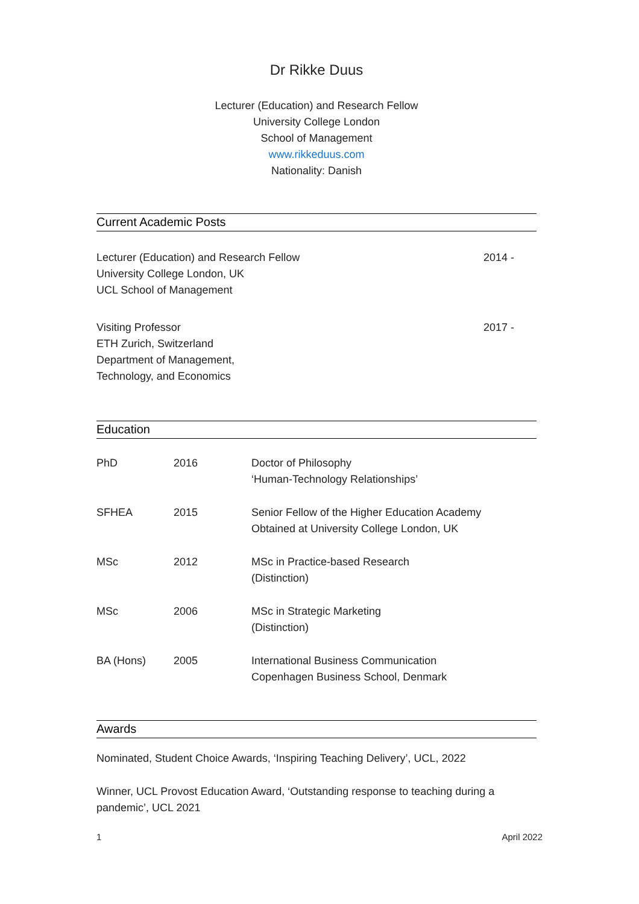Dr Rikke Duus
Lecturer (Education) and Research Fellow
University College London
School of Management
www.rikkeduus.com
Nationality: Danish
Current Academic Posts
Lecturer (Education) and Research Fellow
University College London, UK
UCL School of Management
2014 -
Visiting Professor
ETH Zurich, Switzerland
Department of Management,
Technology, and Economics
2017 -
Education
PhD 2016 Doctor of Philosophy
‘Human-Technology Relationships’
SFHEA 2015 Senior Fellow of the Higher Education Academy
Obtained at University College London, UK
MSc 2012 MSc in Practice-based Research
(Distinction)
MSc 2006 MSc in Strategic Marketing
(Distinction)
BA (Hons) 2005 International Business Communication
Copenhagen Business School, Denmark
Awards
Nominated, Student Choice Awards, ‘Inspiring Teaching Delivery’, UCL, 2022
Winner, UCL Provost Education Award, ‘Outstanding response to teaching during a pandemic’, UCL 2021
1 April 2022